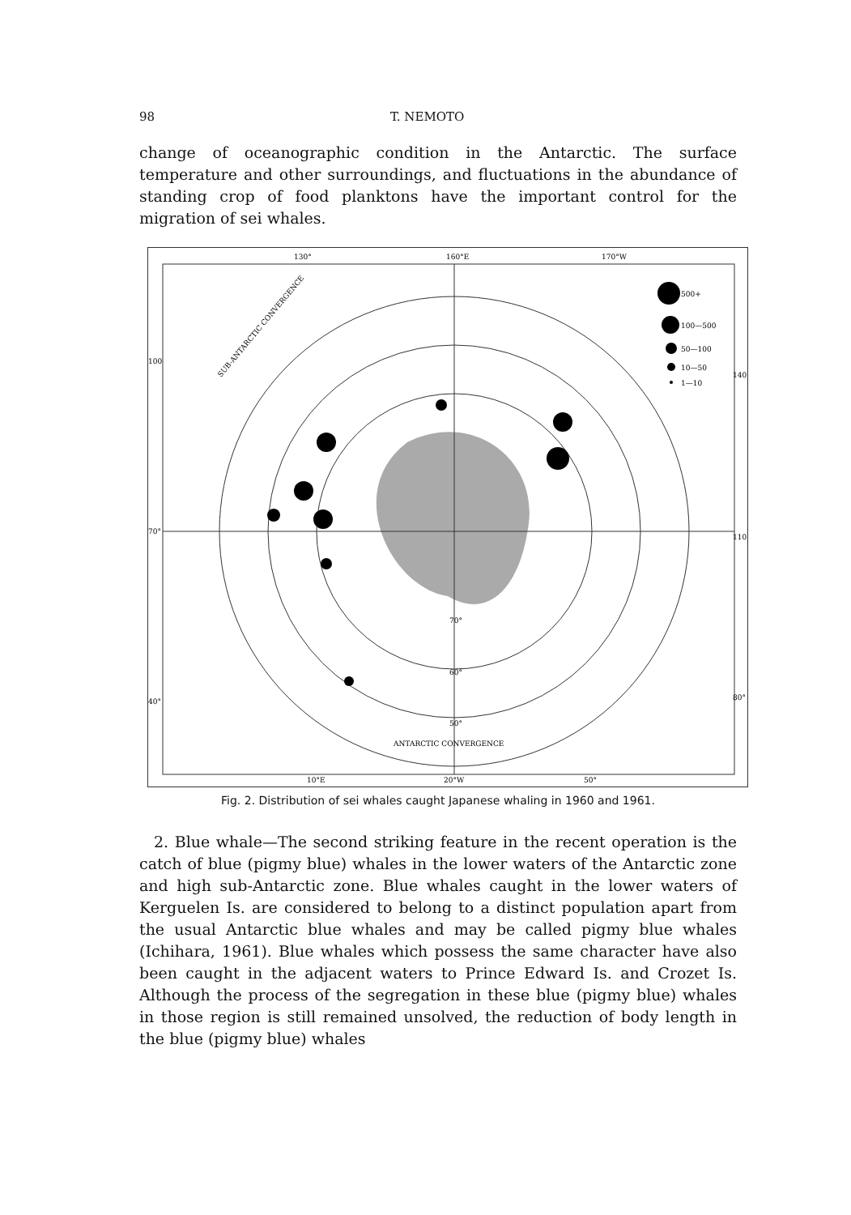98 T. NEMOTO
change of oceanographic condition in the Antarctic. The surface temperature and other surroundings, and fluctuations in the abundance of standing crop of food planktons have the important control for the migration of sei whales.
130°
160°E
170°W
500+
100—500
50—100
10—50
1—10
100
70°
40°
140
110
80°
70°
60°
50°
ANTARCTIC CONVERGENCE
SUB-ANTARCTIC CONVERGENCE
10°E
20°W
50°
Fig. 2. Distribution of sei whales caught Japanese whaling in 1960 and 1961.
2. Blue whale—The second striking feature in the recent operation is the catch of blue (pigmy blue) whales in the lower waters of the Antarctic zone and high sub-Antarctic zone. Blue whales caught in the lower waters of Kerguelen Is. are considered to belong to a distinct population apart from the usual Antarctic blue whales and may be called pigmy blue whales (Ichihara, 1961). Blue whales which possess the same character have also been caught in the adjacent waters to Prince Edward Is. and Crozet Is. Although the process of the segregation in these blue (pigmy blue) whales in those region is still remained unsolved, the reduction of body length in the blue (pigmy blue) whales